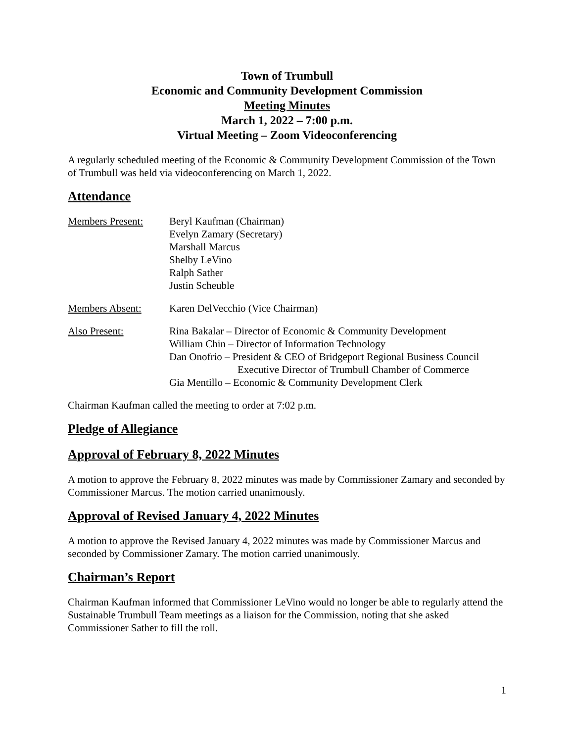Town of Trumbull
Economic and Community Development Commission
Meeting Minutes
March 1, 2022 – 7:00 p.m.
Virtual Meeting – Zoom Videoconferencing
A regularly scheduled meeting of the Economic & Community Development Commission of the Town of Trumbull was held via videoconferencing on March 1, 2022.
Attendance
Members Present: Beryl Kaufman (Chairman)
Evelyn Zamary (Secretary)
Marshall Marcus
Shelby LeVino
Ralph Sather
Justin Scheuble
Members Absent: Karen DelVecchio (Vice Chairman)
Also Present: Rina Bakalar – Director of Economic & Community Development
William Chin – Director of Information Technology
Dan Onofrio – President & CEO of Bridgeport Regional Business Council
Executive Director of Trumbull Chamber of Commerce
Gia Mentillo – Economic & Community Development Clerk
Chairman Kaufman called the meeting to order at 7:02 p.m.
Pledge of Allegiance
Approval of February 8, 2022 Minutes
A motion to approve the February 8, 2022 minutes was made by Commissioner Zamary and seconded by Commissioner Marcus. The motion carried unanimously.
Approval of Revised January 4, 2022 Minutes
A motion to approve the Revised January 4, 2022 minutes was made by Commissioner Marcus and seconded by Commissioner Zamary. The motion carried unanimously.
Chairman’s Report
Chairman Kaufman informed that Commissioner LeVino would no longer be able to regularly attend the Sustainable Trumbull Team meetings as a liaison for the Commission, noting that she asked Commissioner Sather to fill the roll.
1